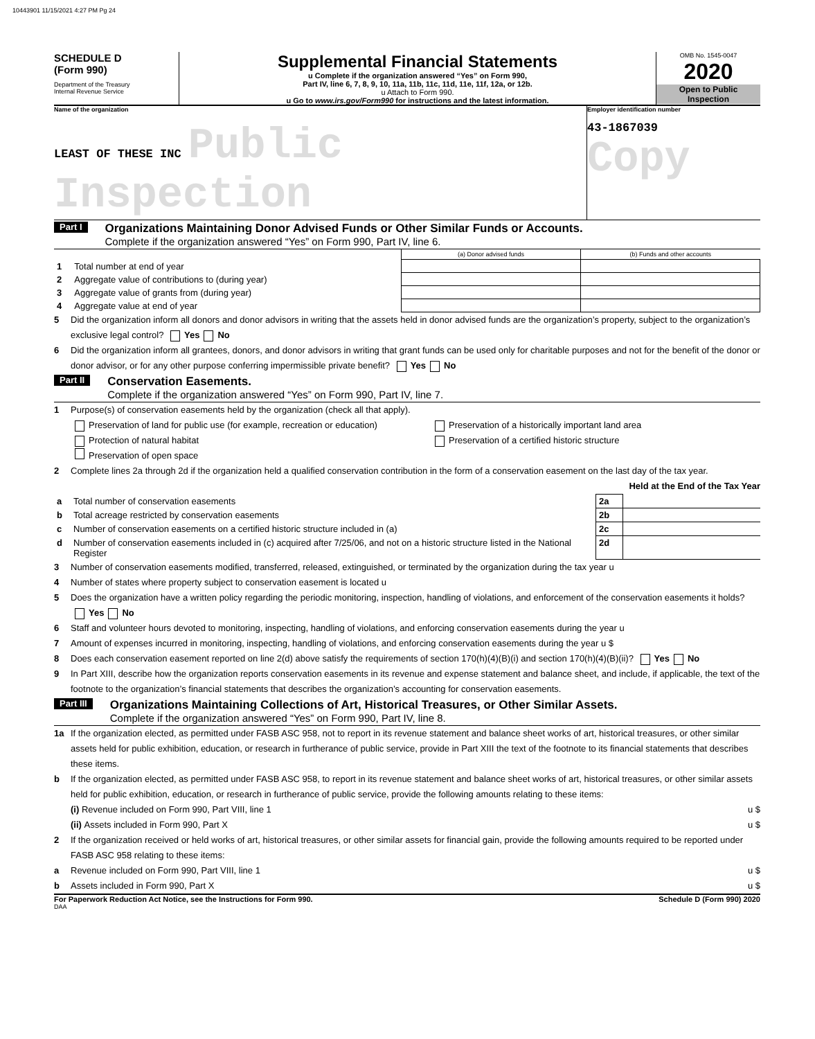10443901 11/15/2021 4:27 PM Pg 24
SCHEDULE D
(Form 990)
Department of the Treasury
Internal Revenue Service
Supplemental Financial Statements
u Complete if the organization answered “Yes” on Form 990,
Part IV, line 6, 7, 8, 9, 10, 11a, 11b, 11c, 11d, 11e, 11f, 12a, or 12b.
u Attach to Form 990.
u Go to www.irs.gov/Form990 for instructions and the latest information.
OMB No. 1545-0047
2020
Open to Public
Inspection
Name of the organization
LEAST OF THESE INC Public Inspection
Employer identification number
43-1867039 Copy
Part I
Organizations Maintaining Donor Advised Funds or Other Similar Funds or Accounts.
Complete if the organization answered “Yes” on Form 990, Part IV, line 6.
| | | (a) Donor advised funds | (b) Funds and other accounts |
| 1 | Total number at end of year | | |
| 2 | Aggregate value of contributions to (during year) | | |
| 3 | Aggregate value of grants from (during year) | | |
| 4 | Aggregate value at end of year | | |
5 Did the organization inform all donors and donor advisors in writing that the assets held in donor advised funds are the organization’s property, subject to the organization’s exclusive legal control? Yes No
6 Did the organization inform all grantees, donors, and donor advisors in writing that grant funds can be used only for charitable purposes and not for the benefit of the donor or donor advisor, or for any other purpose conferring impermissible private benefit? Yes No
Part II
Conservation Easements.
Complete if the organization answered “Yes” on Form 990, Part IV, line 7.
1 Purpose(s) of conservation easements held by the organization (check all that apply).
Preservation of land for public use (for example, recreation or education) Preservation of a historically important land area
Protection of natural habitat Preservation of a certified historic structure
Preservation of open space
2 Complete lines 2a through 2d if the organization held a qualified conservation contribution in the form of a conservation easement on the last day of the tax year. Held at the End of the Tax Year
| a | Total number of conservation easements | 2a | |
| b | Total acreage restricted by conservation easements | 2b | |
| c | Number of conservation easements on a certified historic structure included in (a) | 2c | |
| d | Number of conservation easements included in (c) acquired after 7/25/06, and not on a historic structure listed in the National Register | 2d | |
3 Number of conservation easements modified, transferred, released, extinguished, or terminated by the organization during the tax year u
4 Number of states where property subject to conservation easement is located u
5 Does the organization have a written policy regarding the periodic monitoring, inspection, handling of violations, and enforcement of the conservation easements it holds? Yes No
6 Staff and volunteer hours devoted to monitoring, inspecting, handling of violations, and enforcing conservation easements during the year u
7 Amount of expenses incurred in monitoring, inspecting, handling of violations, and enforcing conservation easements during the year u $
8 Does each conservation easement reported on line 2(d) above satisfy the requirements of section 170(h)(4)(B)(i) and section 170(h)(4)(B)(ii)? Yes No
9 In Part XIII, describe how the organization reports conservation easements in its revenue and expense statement and balance sheet, and include, if applicable, the text of the footnote to the organization’s financial statements that describes the organization’s accounting for conservation easements.
Part III
Organizations Maintaining Collections of Art, Historical Treasures, or Other Similar Assets.
Complete if the organization answered “Yes” on Form 990, Part IV, line 8.
1a If the organization elected, as permitted under FASB ASC 958, not to report in its revenue statement and balance sheet works of art, historical treasures, or other similar assets held for public exhibition, education, or research in furtherance of public service, provide in Part XIII the text of the footnote to its financial statements that describes these items.
b If the organization elected, as permitted under FASB ASC 958, to report in its revenue statement and balance sheet works of art, historical treasures, or other similar assets held for public exhibition, education, or research in furtherance of public service, provide the following amounts relating to these items:
(i) Revenue included on Form 990, Part VIII, line 1 u $
(ii) Assets included in Form 990, Part X u $
2 If the organization received or held works of art, historical treasures, or other similar assets for financial gain, provide the following amounts required to be reported under FASB ASC 958 relating to these items:
a Revenue included on Form 990, Part VIII, line 1 u $
b Assets included in Form 990, Part X u $
For Paperwork Reduction Act Notice, see the Instructions for Form 990. Schedule D (Form 990) 2020
DAA